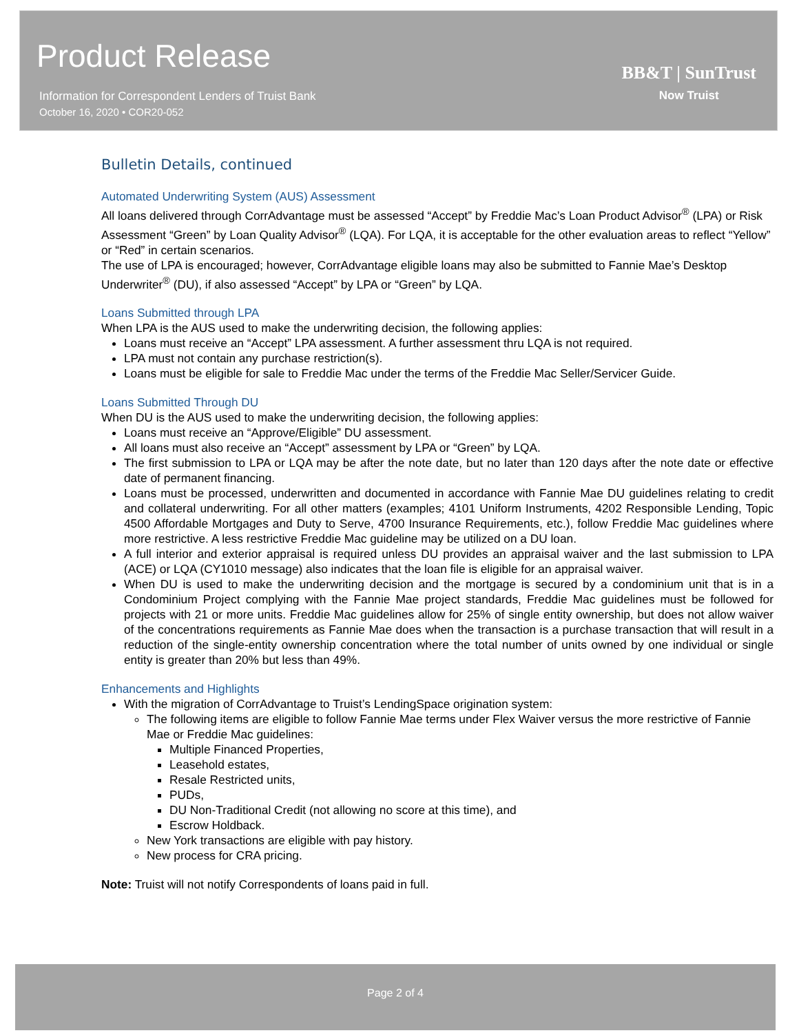Product Release
Information for Correspondent Lenders of Truist Bank
October 16, 2020 • COR20-052
BB&T | SunTrust
Now Truist
Bulletin Details, continued
Automated Underwriting System (AUS) Assessment
All loans delivered through CorrAdvantage must be assessed “Accept” by Freddie Mac’s Loan Product Advisor<sup>®</sup> (LPA) or Risk Assessment “Green” by Loan Quality Advisor<sup>®</sup> (LQA). For LQA, it is acceptable for the other evaluation areas to reflect “Yellow” or “Red” in certain scenarios.
The use of LPA is encouraged; however, CorrAdvantage eligible loans may also be submitted to Fannie Mae’s Desktop Underwriter<sup>®</sup> (DU), if also assessed “Accept” by LPA or “Green” by LQA.
Loans Submitted through LPA
When LPA is the AUS used to make the underwriting decision, the following applies:
Loans must receive an “Accept” LPA assessment. A further assessment thru LQA is not required.
LPA must not contain any purchase restriction(s).
Loans must be eligible for sale to Freddie Mac under the terms of the Freddie Mac Seller/Servicer Guide.
Loans Submitted Through DU
When DU is the AUS used to make the underwriting decision, the following applies:
Loans must receive an “Approve/Eligible” DU assessment.
All loans must also receive an “Accept” assessment by LPA or “Green” by LQA.
The first submission to LPA or LQA may be after the note date, but no later than 120 days after the note date or effective date of permanent financing.
Loans must be processed, underwritten and documented in accordance with Fannie Mae DU guidelines relating to credit and collateral underwriting. For all other matters (examples; 4101 Uniform Instruments, 4202 Responsible Lending, Topic 4500 Affordable Mortgages and Duty to Serve, 4700 Insurance Requirements, etc.), follow Freddie Mac guidelines where more restrictive. A less restrictive Freddie Mac guideline may be utilized on a DU loan.
A full interior and exterior appraisal is required unless DU provides an appraisal waiver and the last submission to LPA (ACE) or LQA (CY1010 message) also indicates that the loan file is eligible for an appraisal waiver.
When DU is used to make the underwriting decision and the mortgage is secured by a condominium unit that is in a Condominium Project complying with the Fannie Mae project standards, Freddie Mac guidelines must be followed for projects with 21 or more units. Freddie Mac guidelines allow for 25% of single entity ownership, but does not allow waiver of the concentrations requirements as Fannie Mae does when the transaction is a purchase transaction that will result in a reduction of the single-entity ownership concentration where the total number of units owned by one individual or single entity is greater than 20% but less than 49%.
Enhancements and Highlights
With the migration of CorrAdvantage to Truist’s LendingSpace origination system:
The following items are eligible to follow Fannie Mae terms under Flex Waiver versus the more restrictive of Fannie Mae or Freddie Mac guidelines:
Multiple Financed Properties,
Leasehold estates,
Resale Restricted units,
PUDs,
DU Non-Traditional Credit (not allowing no score at this time), and
Escrow Holdback.
New York transactions are eligible with pay history.
New process for CRA pricing.
Note: Truist will not notify Correspondents of loans paid in full.
Page 2 of 4